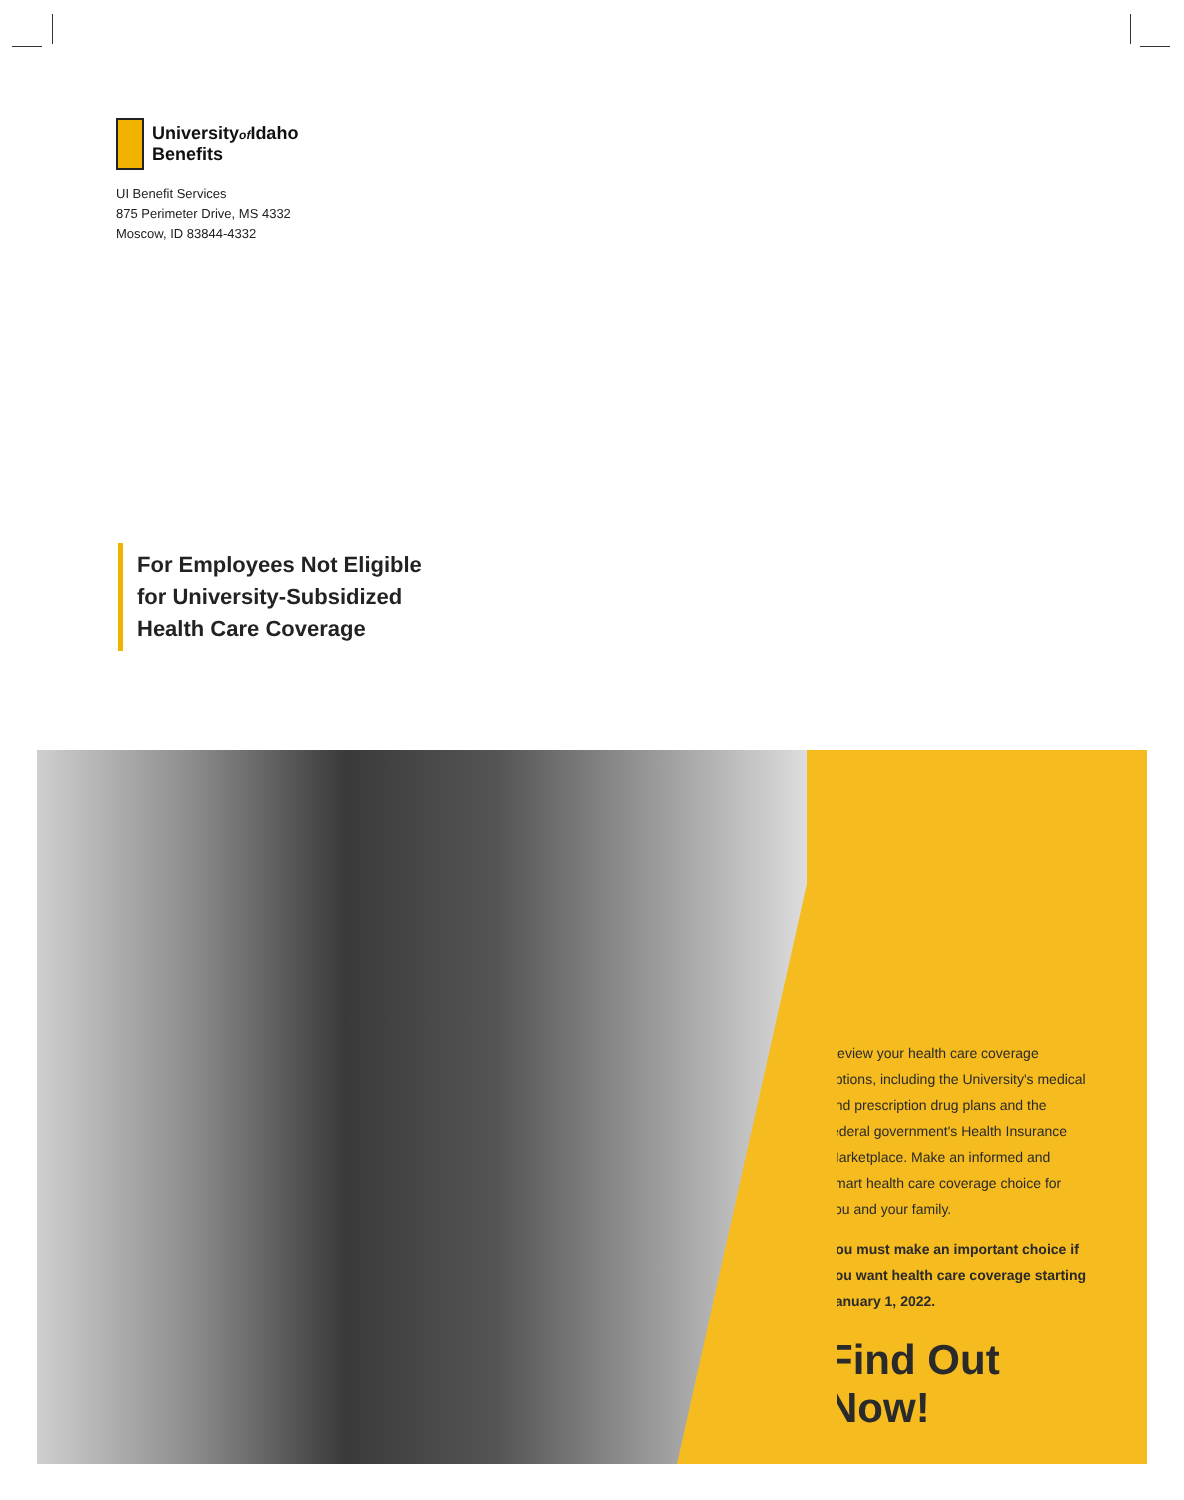Universityof Idaho
Benefits
UI Benefit Services
875 Perimeter Drive, MS 4332
Moscow, ID 83844-4332
For Employees Not Eligible
for University-Subsidized
Health Care Coverage
Review your health care coverage options, including the University's medical and prescription drug plans and the federal government's Health Insurance Marketplace. Make an informed and smart health care coverage choice for you and your family.
You must make an important choice if you want health care coverage starting January 1, 2022.
Find Out Now!